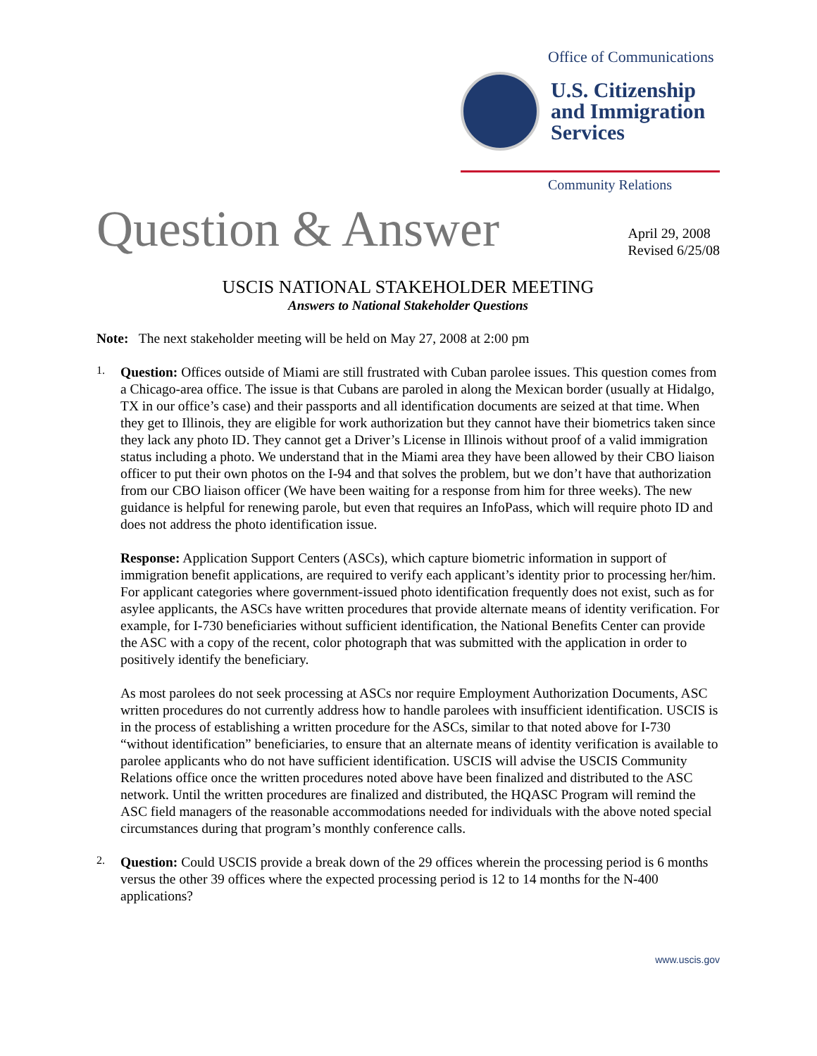Office of Communications
U.S. Citizenship
and Immigration
Services
Community Relations
Question & Answer
April 29, 2008
Revised 6/25/08
USCIS NATIONAL STAKEHOLDER MEETING
Answers to National Stakeholder Questions
Note: The next stakeholder meeting will be held on May 27, 2008 at 2:00 pm
1.
Question: Offices outside of Miami are still frustrated with Cuban parolee issues. This question comes from a Chicago-area office. The issue is that Cubans are paroled in along the Mexican border (usually at Hidalgo, TX in our office’s case) and their passports and all identification documents are seized at that time. When they get to Illinois, they are eligible for work authorization but they cannot have their biometrics taken since they lack any photo ID. They cannot get a Driver’s License in Illinois without proof of a valid immigration status including a photo. We understand that in the Miami area they have been allowed by their CBO liaison officer to put their own photos on the I-94 and that solves the problem, but we don’t have that authorization from our CBO liaison officer (We have been waiting for a response from him for three weeks). The new guidance is helpful for renewing parole, but even that requires an InfoPass, which will require photo ID and does not address the photo identification issue.
Response: Application Support Centers (ASCs), which capture biometric information in support of immigration benefit applications, are required to verify each applicant’s identity prior to processing her/him. For applicant categories where government-issued photo identification frequently does not exist, such as for asylee applicants, the ASCs have written procedures that provide alternate means of identity verification. For example, for I-730 beneficiaries without sufficient identification, the National Benefits Center can provide the ASC with a copy of the recent, color photograph that was submitted with the application in order to positively identify the beneficiary.
As most parolees do not seek processing at ASCs nor require Employment Authorization Documents, ASC written procedures do not currently address how to handle parolees with insufficient identification. USCIS is in the process of establishing a written procedure for the ASCs, similar to that noted above for I-730 “without identification” beneficiaries, to ensure that an alternate means of identity verification is available to parolee applicants who do not have sufficient identification. USCIS will advise the USCIS Community Relations office once the written procedures noted above have been finalized and distributed to the ASC network. Until the written procedures are finalized and distributed, the HQASC Program will remind the ASC field managers of the reasonable accommodations needed for individuals with the above noted special circumstances during that program’s monthly conference calls.
2.
Question: Could USCIS provide a break down of the 29 offices wherein the processing period is 6 months versus the other 39 offices where the expected processing period is 12 to 14 months for the N-400 applications?
www.uscis.gov